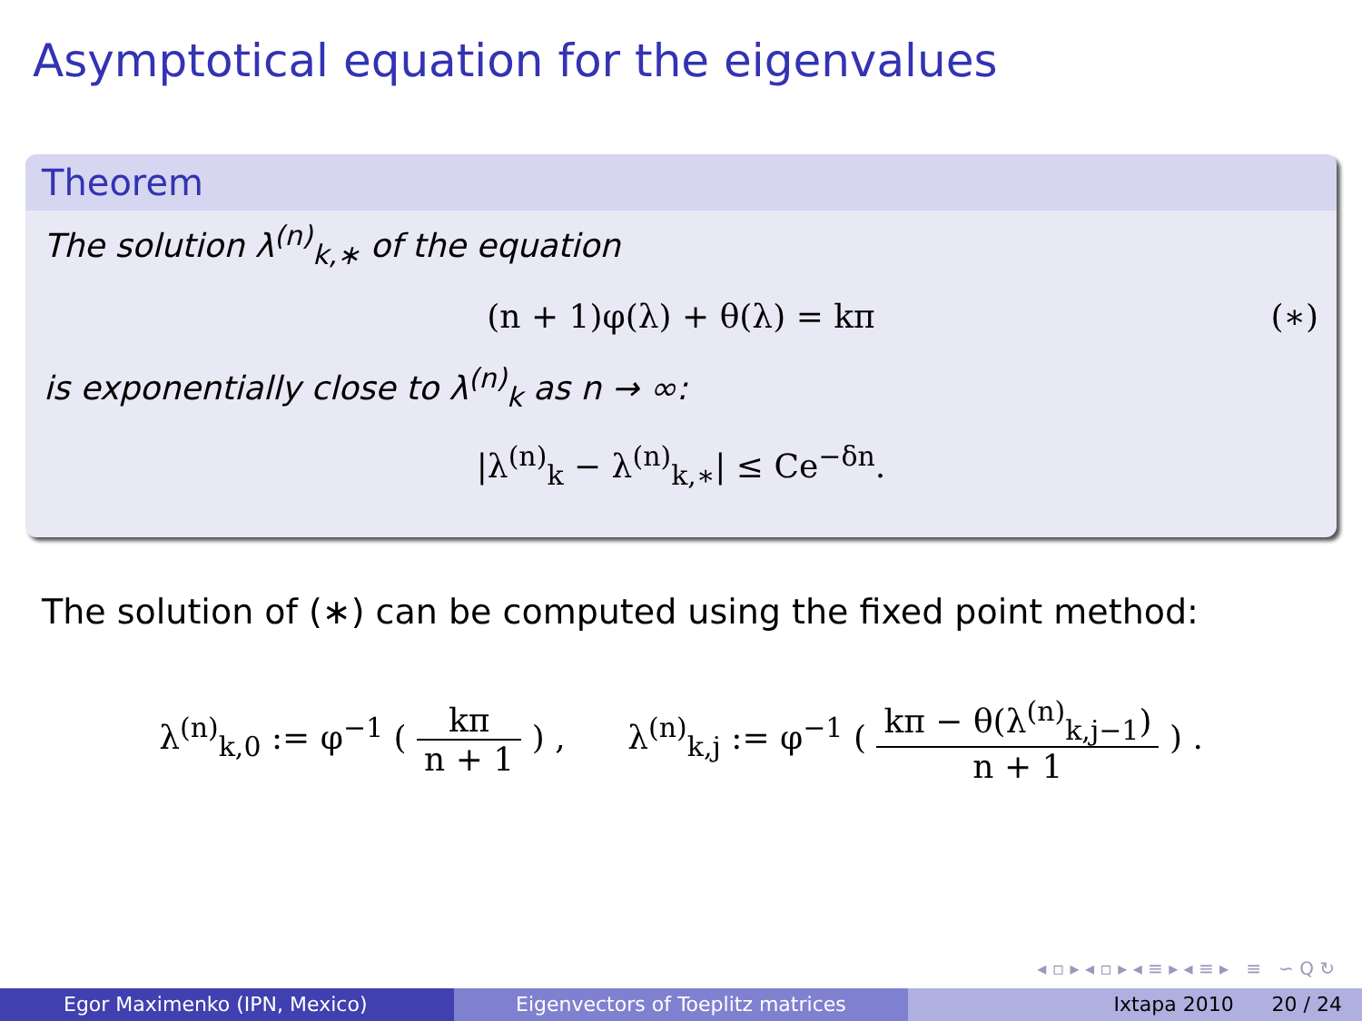Asymptotical equation for the eigenvalues
Theorem
The solution λ<sup>(n)</sup><sub>k,∗</sub> of the equation
(n + 1)φ(λ) + θ(λ) = kπ (∗)
is exponentially close to λ<sup>(n)</sup><sub>k</sub> as n → ∞:
|λ<sup>(n)</sup><sub>k</sub> − λ<sup>(n)</sup><sub>k,∗</sub>| ≤ Ce<sup>−δn</sup>.
The solution of (∗) can be computed using the fixed point method:
λ<sup>(n)</sup><sub>k,0</sub> := φ<sup>−1</sup> ( kπ n + 1 ) , λ<sup>(n)</sup><sub>k,j</sub> := φ<sup>−1</sup> ( kπ − θ(λ<sup>(n)</sup><sub>k,j−1</sub>) n + 1 ) .
◂ ▫ ▸ ◂ ▫ ▸ ◂ ≡ ▸ ◂ ≡ ▸ ≡ ∽ Q ↻
Egor Maximenko (IPN, Mexico) Eigenvectors of Toeplitz matrices Ixtapa 2010 20 / 24